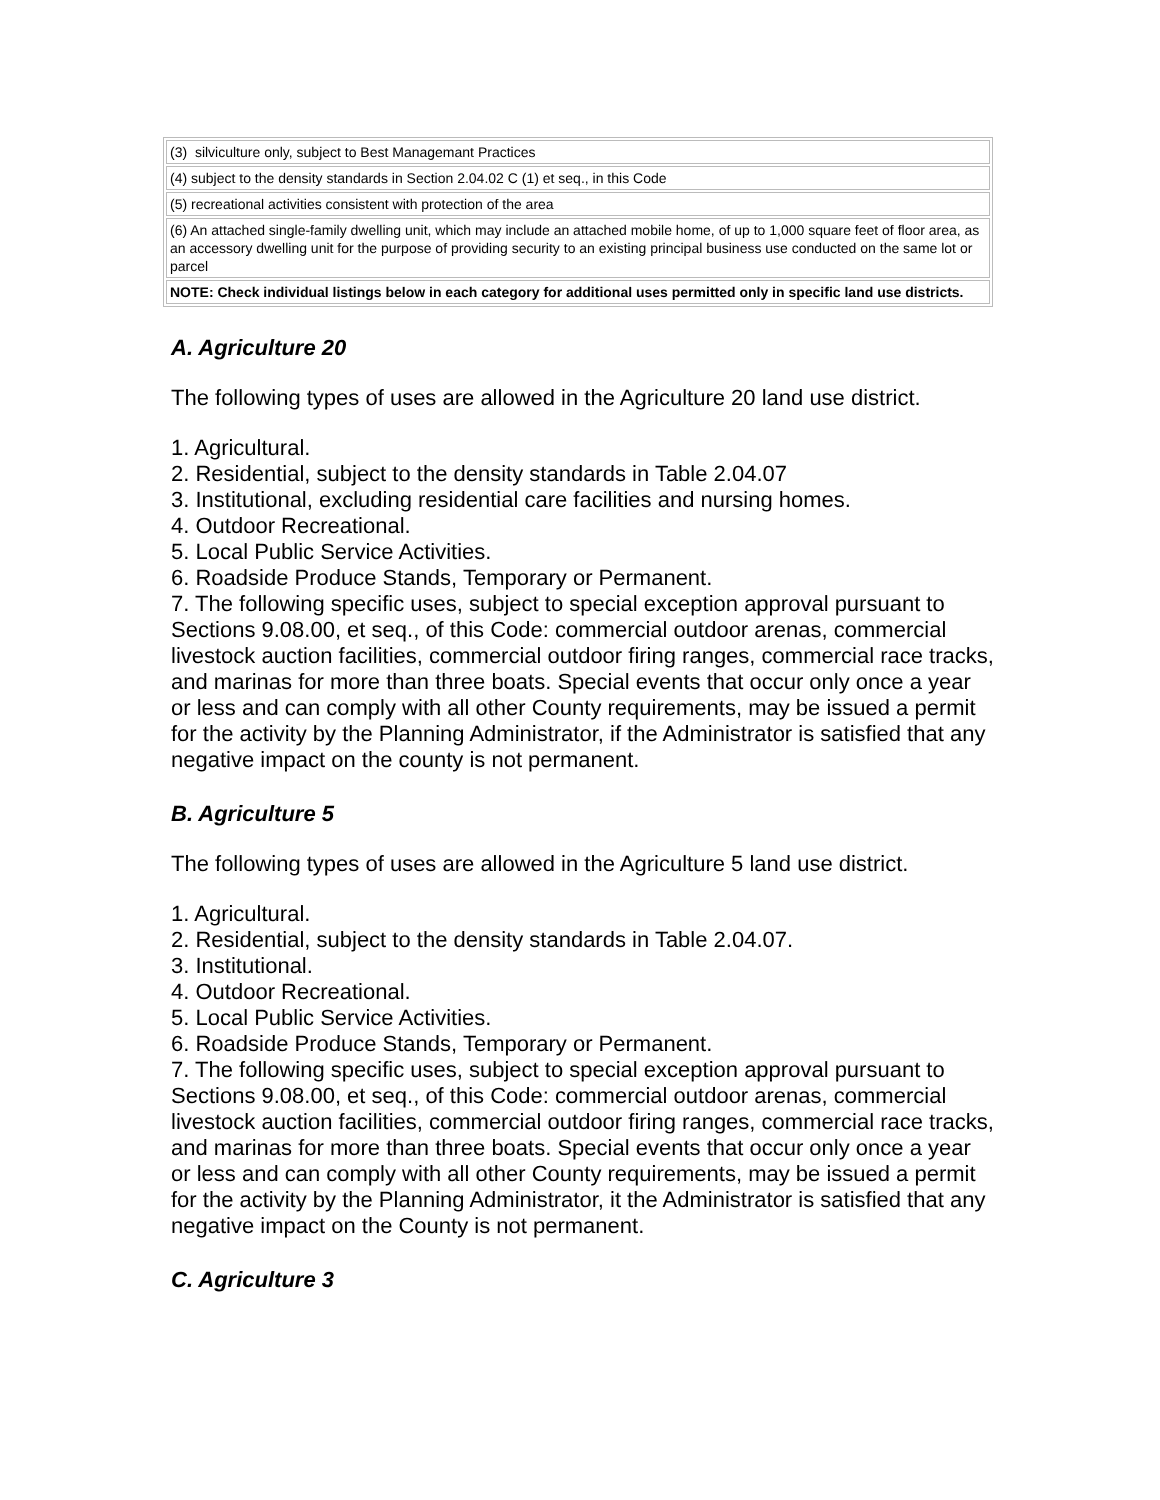| (3) silviculture only, subject to Best Managemant Practices |
| (4) subject to the density standards in Section 2.04.02 C (1) et seq., in this Code |
| (5) recreational activities consistent with protection of the area |
| (6) An attached single-family dwelling unit, which may include an attached mobile home, of up to 1,000 square feet of floor area, as an accessory dwelling unit for the purpose of providing security to an existing principal business use conducted on the same lot or parcel |
| NOTE: Check individual listings below in each category for additional uses permitted only in specific land use districts. |
A. Agriculture 20
The following types of uses are allowed in the Agriculture 20 land use district.
1. Agricultural.
2. Residential, subject to the density standards in Table 2.04.07
3. Institutional, excluding residential care facilities and nursing homes.
4. Outdoor Recreational.
5. Local Public Service Activities.
6. Roadside Produce Stands, Temporary or Permanent.
7. The following specific uses, subject to special exception approval pursuant to Sections 9.08.00, et seq., of this Code: commercial outdoor arenas, commercial livestock auction facilities, commercial outdoor firing ranges, commercial race tracks, and marinas for more than three boats. Special events that occur only once a year or less and can comply with all other County requirements, may be issued a permit for the activity by the Planning Administrator, if the Administrator is satisfied that any negative impact on the county is not permanent.
B. Agriculture 5
The following types of uses are allowed in the Agriculture 5 land use district.
1. Agricultural.
2. Residential, subject to the density standards in Table 2.04.07.
3. Institutional.
4. Outdoor Recreational.
5. Local Public Service Activities.
6. Roadside Produce Stands, Temporary or Permanent.
7. The following specific uses, subject to special exception approval pursuant to Sections 9.08.00, et seq., of this Code: commercial outdoor arenas, commercial livestock auction facilities, commercial outdoor firing ranges, commercial race tracks, and marinas for more than three boats. Special events that occur only once a year or less and can comply with all other County requirements, may be issued a permit for the activity by the Planning Administrator, it the Administrator is satisfied that any negative impact on the County is not permanent.
C. Agriculture 3